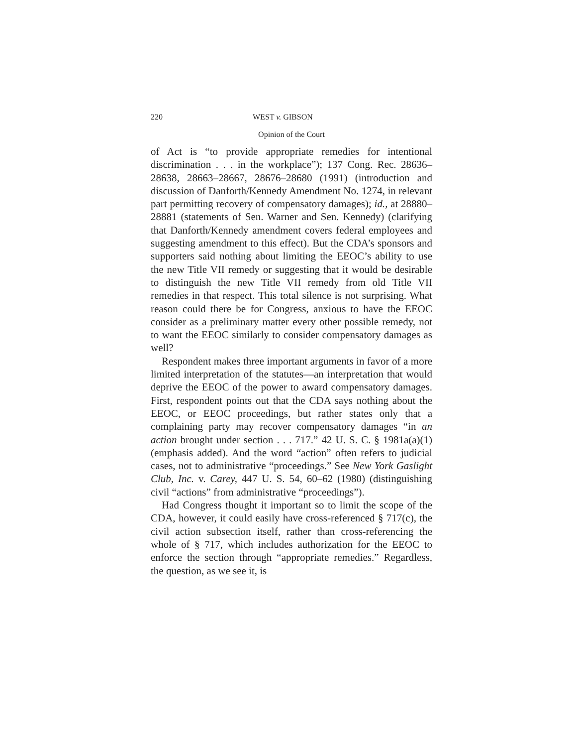220 WEST v. GIBSON
Opinion of the Court
of Act is “to provide appropriate remedies for intentional discrimination . . . in the workplace”); 137 Cong. Rec. 28636–28638, 28663–28667, 28676–28680 (1991) (introduction and discussion of Danforth/Kennedy Amendment No. 1274, in relevant part permitting recovery of compensatory damages); id., at 28880–28881 (statements of Sen. Warner and Sen. Kennedy) (clarifying that Danforth/Kennedy amendment covers federal employees and suggesting amendment to this effect). But the CDA’s sponsors and supporters said nothing about limiting the EEOC’s ability to use the new Title VII remedy or suggesting that it would be desirable to distinguish the new Title VII remedy from old Title VII remedies in that respect. This total silence is not surprising. What reason could there be for Congress, anxious to have the EEOC consider as a preliminary matter every other possible remedy, not to want the EEOC similarly to consider compensatory damages as well?
Respondent makes three important arguments in favor of a more limited interpretation of the statutes—an interpretation that would deprive the EEOC of the power to award compensatory damages. First, respondent points out that the CDA says nothing about the EEOC, or EEOC proceedings, but rather states only that a complaining party may recover compensatory damages “in an action brought under section . . . 717.” 42 U. S. C. § 1981a(a)(1) (emphasis added). And the word “action” often refers to judicial cases, not to administrative “proceedings.” See New York Gaslight Club, Inc. v. Carey, 447 U. S. 54, 60–62 (1980) (distinguishing civil “actions” from administrative “proceedings”).
Had Congress thought it important so to limit the scope of the CDA, however, it could easily have cross-referenced § 717(c), the civil action subsection itself, rather than cross-referencing the whole of § 717, which includes authorization for the EEOC to enforce the section through “appropriate remedies.” Regardless, the question, as we see it, is